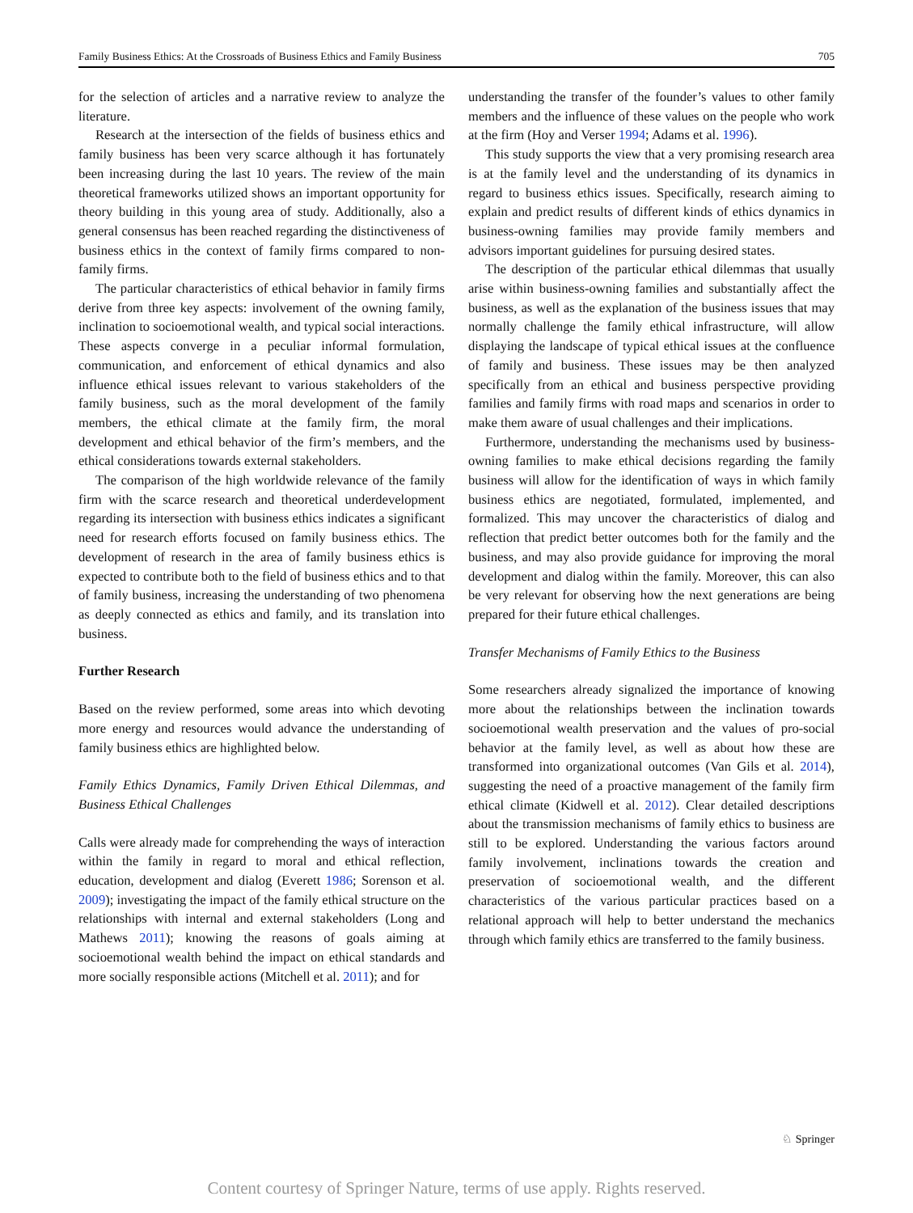Family Business Ethics: At the Crossroads of Business Ethics and Family Business 705
for the selection of articles and a narrative review to analyze the literature.
Research at the intersection of the fields of business ethics and family business has been very scarce although it has fortunately been increasing during the last 10 years. The review of the main theoretical frameworks utilized shows an important opportunity for theory building in this young area of study. Additionally, also a general consensus has been reached regarding the distinctiveness of business ethics in the context of family firms compared to non-family firms.
The particular characteristics of ethical behavior in family firms derive from three key aspects: involvement of the owning family, inclination to socioemotional wealth, and typical social interactions. These aspects converge in a peculiar informal formulation, communication, and enforcement of ethical dynamics and also influence ethical issues relevant to various stakeholders of the family business, such as the moral development of the family members, the ethical climate at the family firm, the moral development and ethical behavior of the firm’s members, and the ethical considerations towards external stakeholders.
The comparison of the high worldwide relevance of the family firm with the scarce research and theoretical underdevelopment regarding its intersection with business ethics indicates a significant need for research efforts focused on family business ethics. The development of research in the area of family business ethics is expected to contribute both to the field of business ethics and to that of family business, increasing the understanding of two phenomena as deeply connected as ethics and family, and its translation into business.
Further Research
Based on the review performed, some areas into which devoting more energy and resources would advance the understanding of family business ethics are highlighted below.
Family Ethics Dynamics, Family Driven Ethical Dilemmas, and Business Ethical Challenges
Calls were already made for comprehending the ways of interaction within the family in regard to moral and ethical reflection, education, development and dialog (Everett 1986; Sorenson et al. 2009); investigating the impact of the family ethical structure on the relationships with internal and external stakeholders (Long and Mathews 2011); knowing the reasons of goals aiming at socioemotional wealth behind the impact on ethical standards and more socially responsible actions (Mitchell et al. 2011); and for
understanding the transfer of the founder’s values to other family members and the influence of these values on the people who work at the firm (Hoy and Verser 1994; Adams et al. 1996).
This study supports the view that a very promising research area is at the family level and the understanding of its dynamics in regard to business ethics issues. Specifically, research aiming to explain and predict results of different kinds of ethics dynamics in business-owning families may provide family members and advisors important guidelines for pursuing desired states.
The description of the particular ethical dilemmas that usually arise within business-owning families and substantially affect the business, as well as the explanation of the business issues that may normally challenge the family ethical infrastructure, will allow displaying the landscape of typical ethical issues at the confluence of family and business. These issues may be then analyzed specifically from an ethical and business perspective providing families and family firms with road maps and scenarios in order to make them aware of usual challenges and their implications.
Furthermore, understanding the mechanisms used by business-owning families to make ethical decisions regarding the family business will allow for the identification of ways in which family business ethics are negotiated, formulated, implemented, and formalized. This may uncover the characteristics of dialog and reflection that predict better outcomes both for the family and the business, and may also provide guidance for improving the moral development and dialog within the family. Moreover, this can also be very relevant for observing how the next generations are being prepared for their future ethical challenges.
Transfer Mechanisms of Family Ethics to the Business
Some researchers already signalized the importance of knowing more about the relationships between the inclination towards socioemotional wealth preservation and the values of pro-social behavior at the family level, as well as about how these are transformed into organizational outcomes (Van Gils et al. 2014), suggesting the need of a proactive management of the family firm ethical climate (Kidwell et al. 2012). Clear detailed descriptions about the transmission mechanisms of family ethics to business are still to be explored. Understanding the various factors around family involvement, inclinations towards the creation and preservation of socioemotional wealth, and the different characteristics of the various particular practices based on a relational approach will help to better understand the mechanics through which family ethics are transferred to the family business.
♘ Springer
Content courtesy of Springer Nature, terms of use apply. Rights reserved.